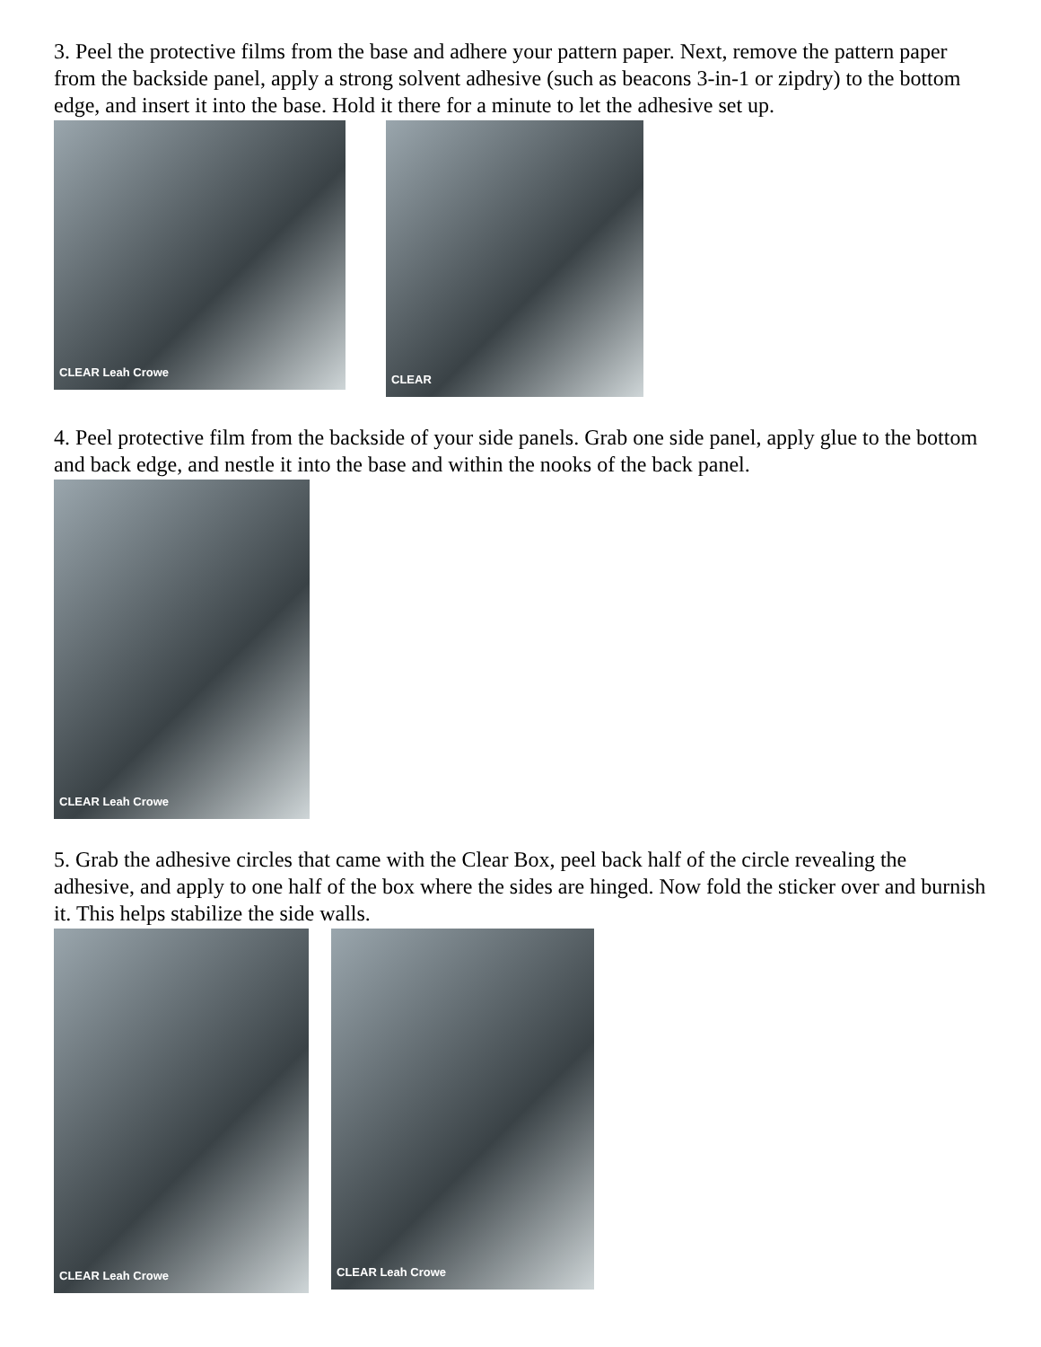3. Peel the protective films from the base and adhere your pattern paper. Next, remove the pattern paper from the backside panel, apply a strong solvent adhesive (such as beacons 3-in-1 or zipdry) to the bottom edge, and insert it into the base. Hold it there for a minute to let the adhesive set up.
CLEAR Leah Crowe
CLEAR
4. Peel protective film from the backside of your side panels. Grab one side panel, apply glue to the bottom and back edge, and nestle it into the base and within the nooks of the back panel.
CLEAR Leah Crowe
5. Grab the adhesive circles that came with the Clear Box, peel back half of the circle revealing the adhesive, and apply to one half of the box where the sides are hinged. Now fold the sticker over and burnish it. This helps stabilize the side walls.
CLEAR Leah Crowe
CLEAR Leah Crowe